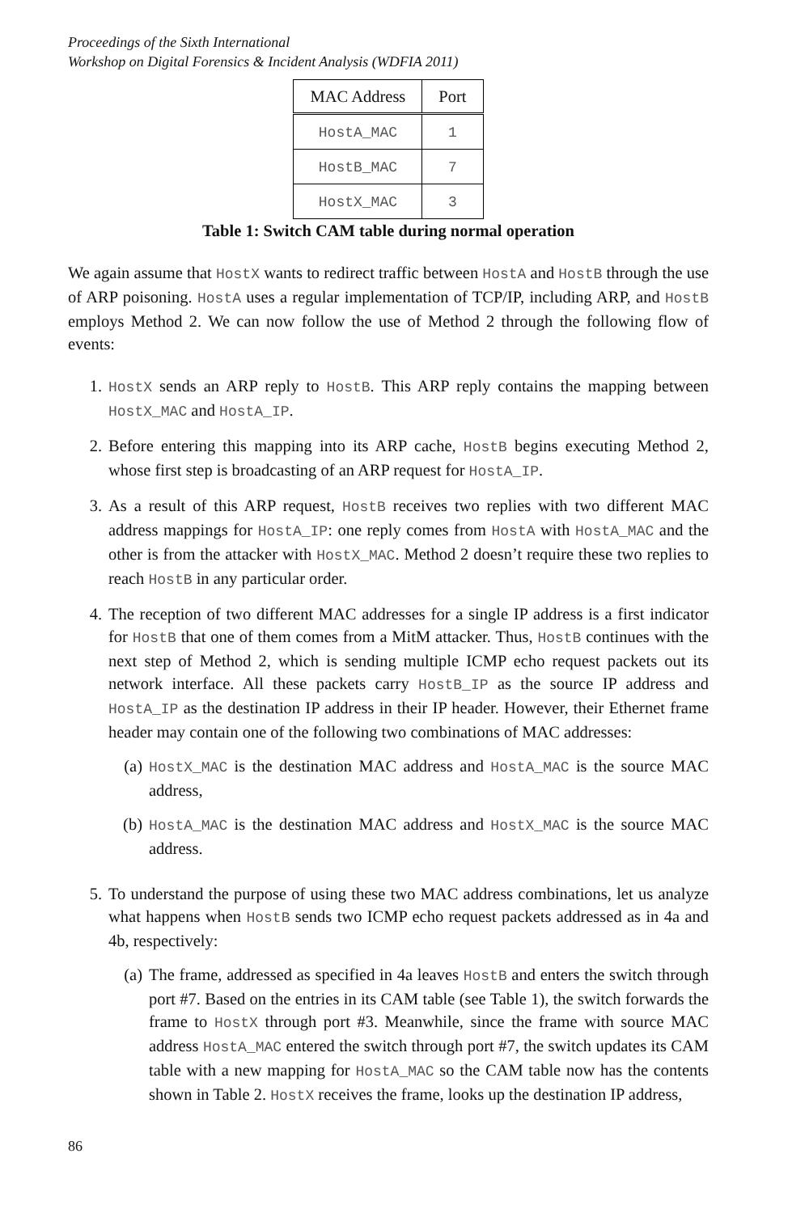Proceedings of the Sixth International
Workshop on Digital Forensics & Incident Analysis (WDFIA 2011)
| MAC Address | Port |
| --- | --- |
| HostA_MAC | 1 |
| HostB_MAC | 7 |
| HostX_MAC | 3 |
Table 1: Switch CAM table during normal operation
We again assume that HostX wants to redirect traffic between HostA and HostB through the use of ARP poisoning. HostA uses a regular implementation of TCP/IP, including ARP, and HostB employs Method 2. We can now follow the use of Method 2 through the following flow of events:
1. HostX sends an ARP reply to HostB. This ARP reply contains the mapping between HostX_MAC and HostA_IP.
2. Before entering this mapping into its ARP cache, HostB begins executing Method 2, whose first step is broadcasting of an ARP request for HostA_IP.
3. As a result of this ARP request, HostB receives two replies with two different MAC address mappings for HostA_IP: one reply comes from HostA with HostA_MAC and the other is from the attacker with HostX_MAC. Method 2 doesn’t require these two replies to reach HostB in any particular order.
4. The reception of two different MAC addresses for a single IP address is a first indicator for HostB that one of them comes from a MitM attacker. Thus, HostB continues with the next step of Method 2, which is sending multiple ICMP echo request packets out its network interface. All these packets carry HostB_IP as the source IP address and HostA_IP as the destination IP address in their IP header. However, their Ethernet frame header may contain one of the following two combinations of MAC addresses:
(a) HostX_MAC is the destination MAC address and HostA_MAC is the source MAC address,
(b) HostA_MAC is the destination MAC address and HostX_MAC is the source MAC address.
5. To understand the purpose of using these two MAC address combinations, let us analyze what happens when HostB sends two ICMP echo request packets addressed as in 4a and 4b, respectively:
(a) The frame, addressed as specified in 4a leaves HostB and enters the switch through port #7. Based on the entries in its CAM table (see Table 1), the switch forwards the frame to HostX through port #3. Meanwhile, since the frame with source MAC address HostA_MAC entered the switch through port #7, the switch updates its CAM table with a new mapping for HostA_MAC so the CAM table now has the contents shown in Table 2. HostX receives the frame, looks up the destination IP address,
86